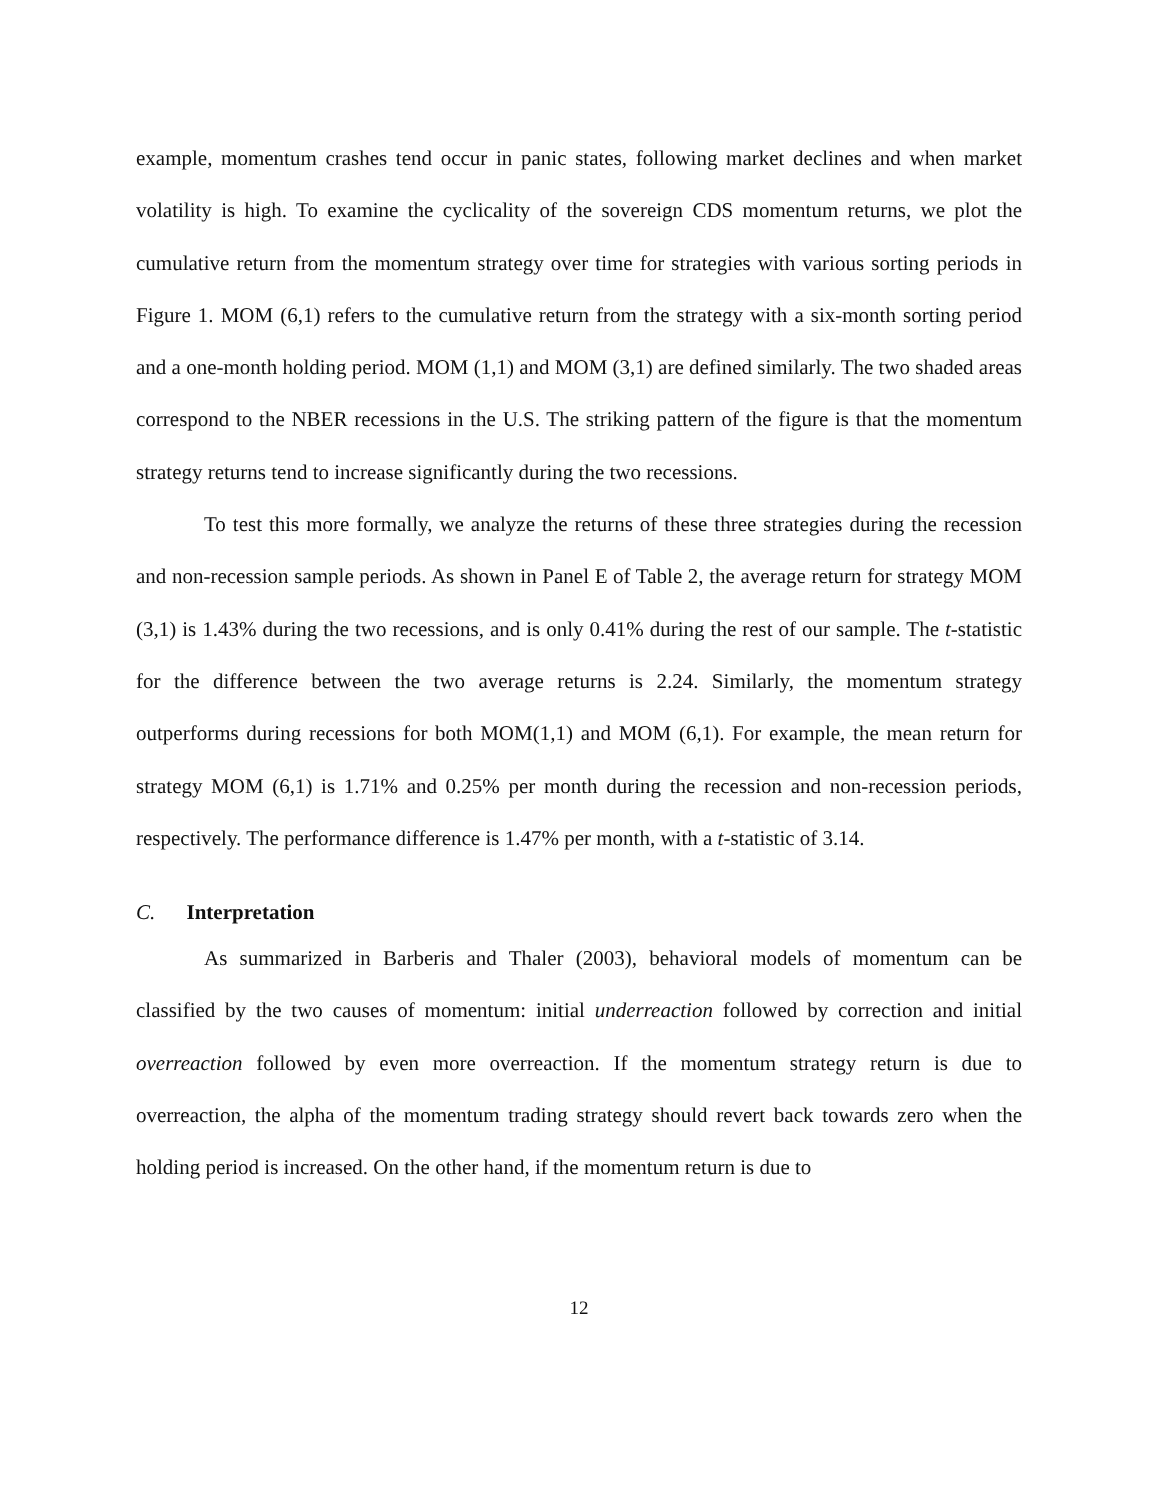example, momentum crashes tend occur in panic states, following market declines and when market volatility is high. To examine the cyclicality of the sovereign CDS momentum returns, we plot the cumulative return from the momentum strategy over time for strategies with various sorting periods in Figure 1. MOM (6,1) refers to the cumulative return from the strategy with a six-month sorting period and a one-month holding period. MOM (1,1) and MOM (3,1) are defined similarly. The two shaded areas correspond to the NBER recessions in the U.S. The striking pattern of the figure is that the momentum strategy returns tend to increase significantly during the two recessions.
To test this more formally, we analyze the returns of these three strategies during the recession and non-recession sample periods. As shown in Panel E of Table 2, the average return for strategy MOM (3,1) is 1.43% during the two recessions, and is only 0.41% during the rest of our sample. The t-statistic for the difference between the two average returns is 2.24. Similarly, the momentum strategy outperforms during recessions for both MOM(1,1) and MOM (6,1). For example, the mean return for strategy MOM (6,1) is 1.71% and 0.25% per month during the recession and non-recession periods, respectively. The performance difference is 1.47% per month, with a t-statistic of 3.14.
C. Interpretation
As summarized in Barberis and Thaler (2003), behavioral models of momentum can be classified by the two causes of momentum: initial underreaction followed by correction and initial overreaction followed by even more overreaction. If the momentum strategy return is due to overreaction, the alpha of the momentum trading strategy should revert back towards zero when the holding period is increased. On the other hand, if the momentum return is due to
12